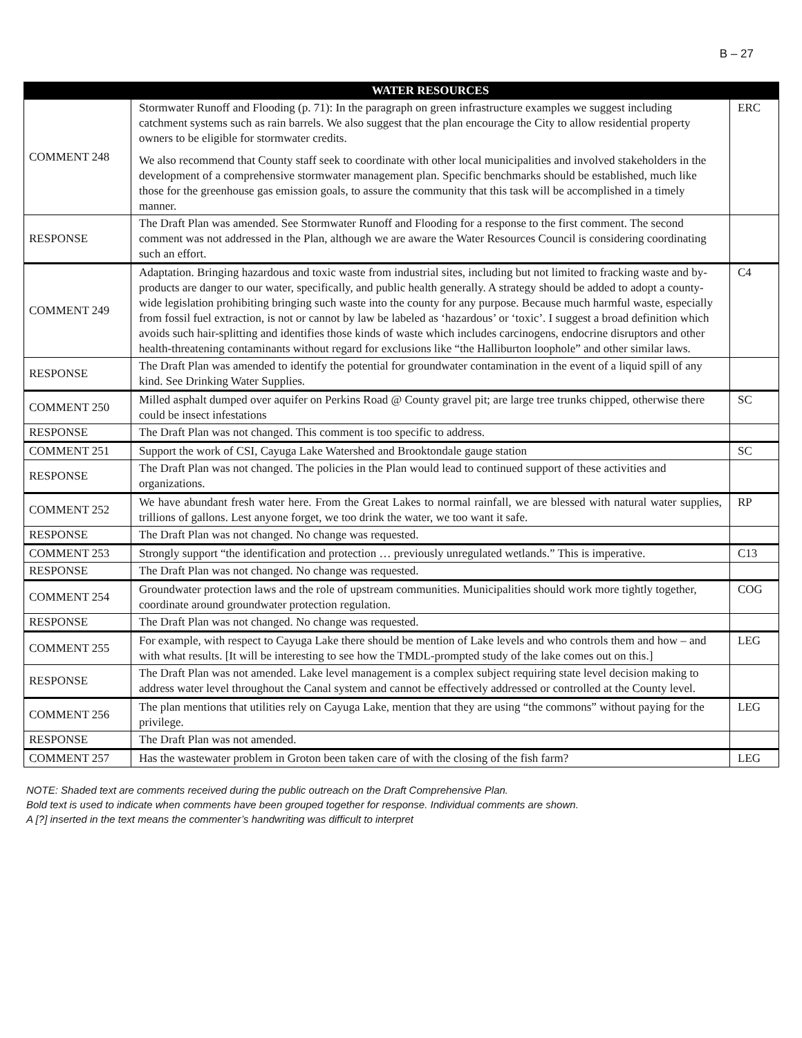B – 27
| | WATER RESOURCES | |
| --- | --- | --- |
| COMMENT 248 | Stormwater Runoff and Flooding (p. 71): In the paragraph on green infrastructure examples we suggest including catchment systems such as rain barrels. We also suggest that the plan encourage the City to allow residential property owners to be eligible for stormwater credits. We also recommend that County staff seek to coordinate with other local municipalities and involved stakeholders in the development of a comprehensive stormwater management plan. Specific benchmarks should be established, much like those for the greenhouse gas emission goals, to assure the community that this task will be accomplished in a timely manner. | ERC |
| RESPONSE | The Draft Plan was amended. See Stormwater Runoff and Flooding for a response to the first comment. The second comment was not addressed in the Plan, although we are aware the Water Resources Council is considering coordinating such an effort. | |
| COMMENT 249 | Adaptation. Bringing hazardous and toxic waste from industrial sites, including but not limited to fracking waste and by-products are danger to our water, specifically, and public health generally. A strategy should be added to adopt a county-wide legislation prohibiting bringing such waste into the county for any purpose. Because much harmful waste, especially from fossil fuel extraction, is not or cannot by law be labeled as ‘hazardous’ or ‘toxic’. I suggest a broad definition which avoids such hair-splitting and identifies those kinds of waste which includes carcinogens, endocrine disruptors and other health-threatening contaminants without regard for exclusions like “the Halliburton loophole” and other similar laws. | C4 |
| RESPONSE | The Draft Plan was amended to identify the potential for groundwater contamination in the event of a liquid spill of any kind. See Drinking Water Supplies. | |
| COMMENT 250 | Milled asphalt dumped over aquifer on Perkins Road @ County gravel pit; are large tree trunks chipped, otherwise there could be insect infestations | SC |
| RESPONSE | The Draft Plan was not changed. This comment is too specific to address. | |
| COMMENT 251 | Support the work of CSI, Cayuga Lake Watershed and Brooktondale gauge station | SC |
| RESPONSE | The Draft Plan was not changed. The policies in the Plan would lead to continued support of these activities and organizations. | |
| COMMENT 252 | We have abundant fresh water here. From the Great Lakes to normal rainfall, we are blessed with natural water supplies, trillions of gallons. Lest anyone forget, we too drink the water, we too want it safe. | RP |
| RESPONSE | The Draft Plan was not changed. No change was requested. | |
| COMMENT 253 | Strongly support “the identification and protection … previously unregulated wetlands.” This is imperative. | C13 |
| RESPONSE | The Draft Plan was not changed. No change was requested. | |
| COMMENT 254 | Groundwater protection laws and the role of upstream communities. Municipalities should work more tightly together, coordinate around groundwater protection regulation. | COG |
| RESPONSE | The Draft Plan was not changed. No change was requested. | |
| COMMENT 255 | For example, with respect to Cayuga Lake there should be mention of Lake levels and who controls them and how – and with what results. [It will be interesting to see how the TMDL-prompted study of the lake comes out on this.] | LEG |
| RESPONSE | The Draft Plan was not amended. Lake level management is a complex subject requiring state level decision making to address water level throughout the Canal system and cannot be effectively addressed or controlled at the County level. | |
| COMMENT 256 | The plan mentions that utilities rely on Cayuga Lake, mention that they are using “the commons” without paying for the privilege. | LEG |
| RESPONSE | The Draft Plan was not amended. | |
| COMMENT 257 | Has the wastewater problem in Groton been taken care of with the closing of the fish farm? | LEG |
NOTE: Shaded text are comments received during the public outreach on the Draft Comprehensive Plan.
Bold text is used to indicate when comments have been grouped together for response. Individual comments are shown.
A [?] inserted in the text means the commenter’s handwriting was difficult to interpret